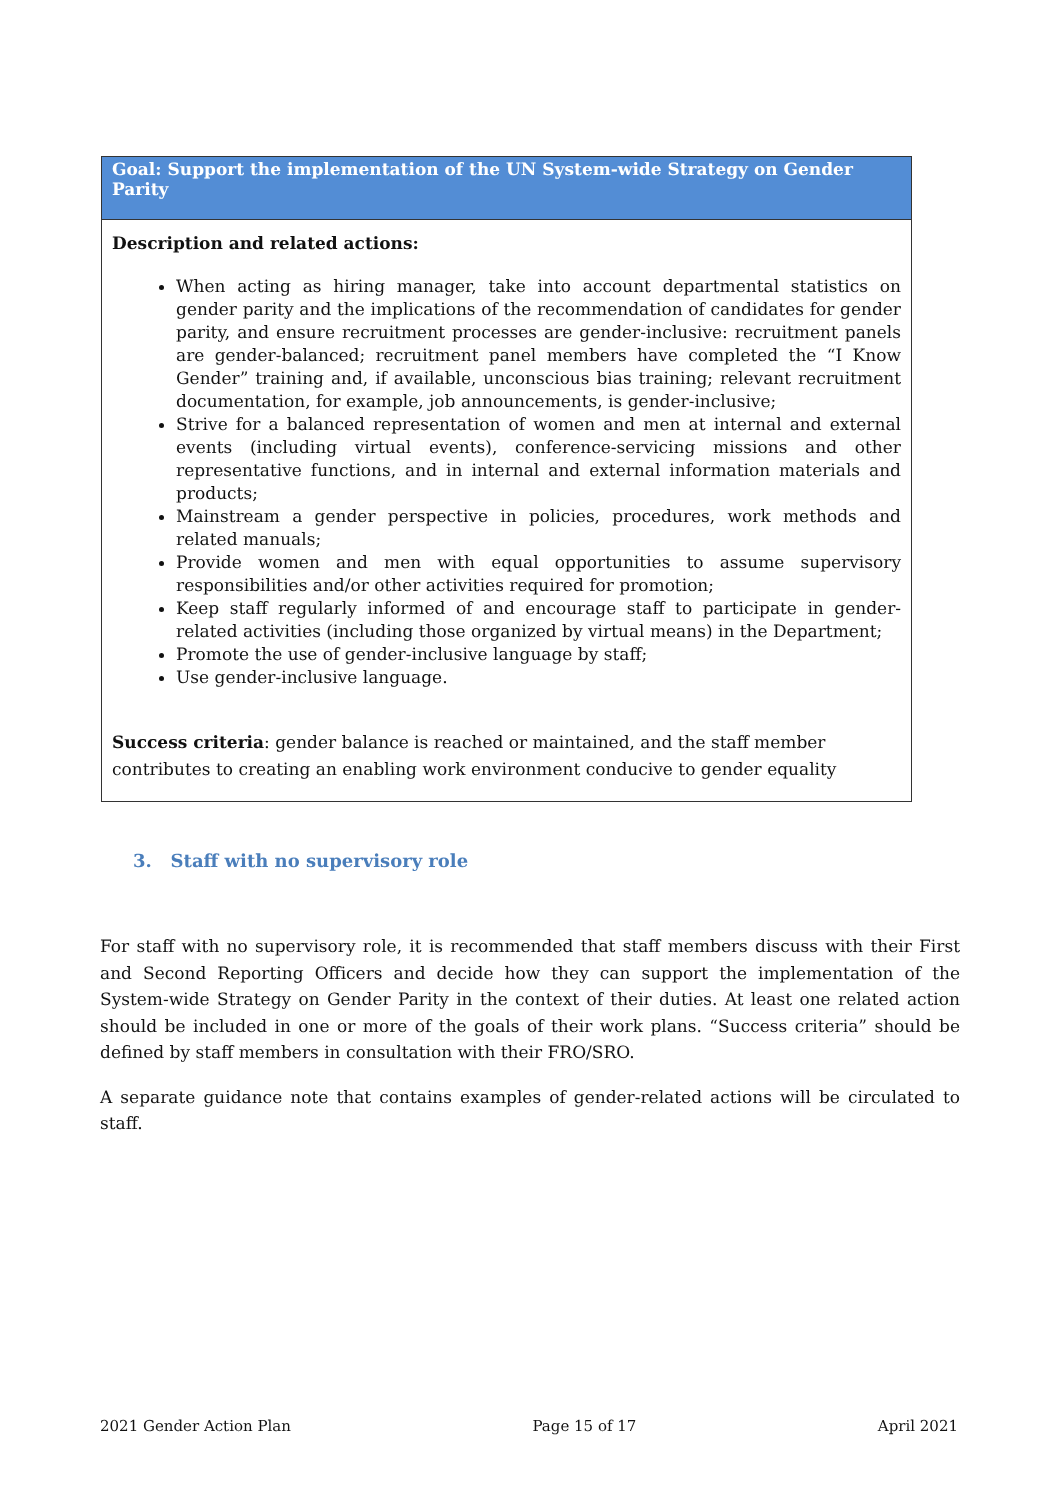| Goal: Support the implementation of the UN System-wide Strategy on Gender Parity |
| --- |
| Description and related actions: When acting as hiring manager, take into account departmental statistics on gender parity and the implications of the recommendation of candidates for gender parity, and ensure recruitment processes are gender-inclusive: recruitment panels are gender-balanced; recruitment panel members have completed the “I Know Gender” training and, if available, unconscious bias training; relevant recruitment documentation, for example, job announcements, is gender-inclusive; Strive for a balanced representation of women and men at internal and external events (including virtual events), conference-servicing missions and other representative functions, and in internal and external information materials and products; Mainstream a gender perspective in policies, procedures, work methods and related manuals; Provide women and men with equal opportunities to assume supervisory responsibilities and/or other activities required for promotion; Keep staff regularly informed of and encourage staff to participate in gender-related activities (including those organized by virtual means) in the Department; Promote the use of gender-inclusive language by staff; Use gender-inclusive language. Success criteria : gender balance is reached or maintained, and the staff member contributes to creating an enabling work environment conducive to gender equality |
3. Staff with no supervisory role
For staff with no supervisory role, it is recommended that staff members discuss with their First and Second Reporting Officers and decide how they can support the implementation of the System-wide Strategy on Gender Parity in the context of their duties. At least one related action should be included in one or more of the goals of their work plans. “Success criteria” should be defined by staff members in consultation with their FRO/SRO.
A separate guidance note that contains examples of gender-related actions will be circulated to staff.
2021 Gender Action Plan Page 15 of 17 April 2021